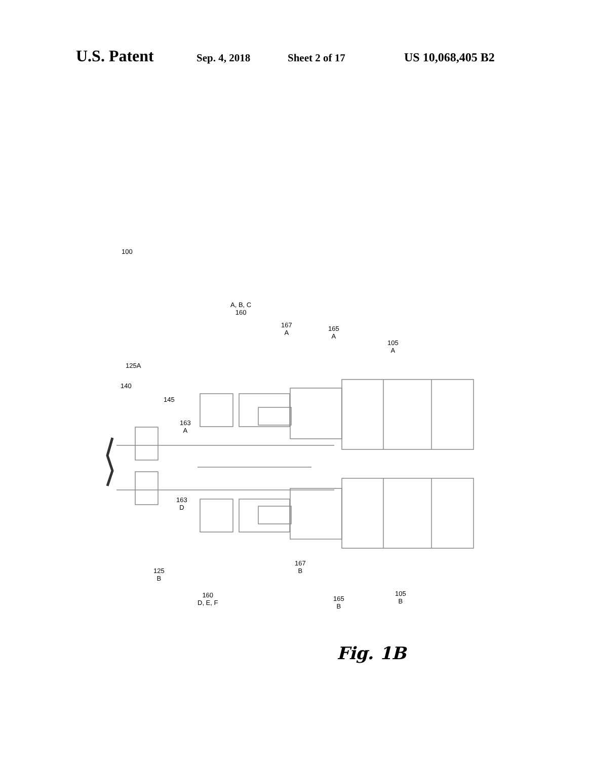U.S. Patent Sep. 4, 2018 Sheet 2 of 17 US 10,068,405 B2
100
A, B, C
160
167
A
165
A
105
A
125A
140
145
163
A
163
D
125
B
167
B
160
D, E, F
165
B
105
B
Fig. 1B